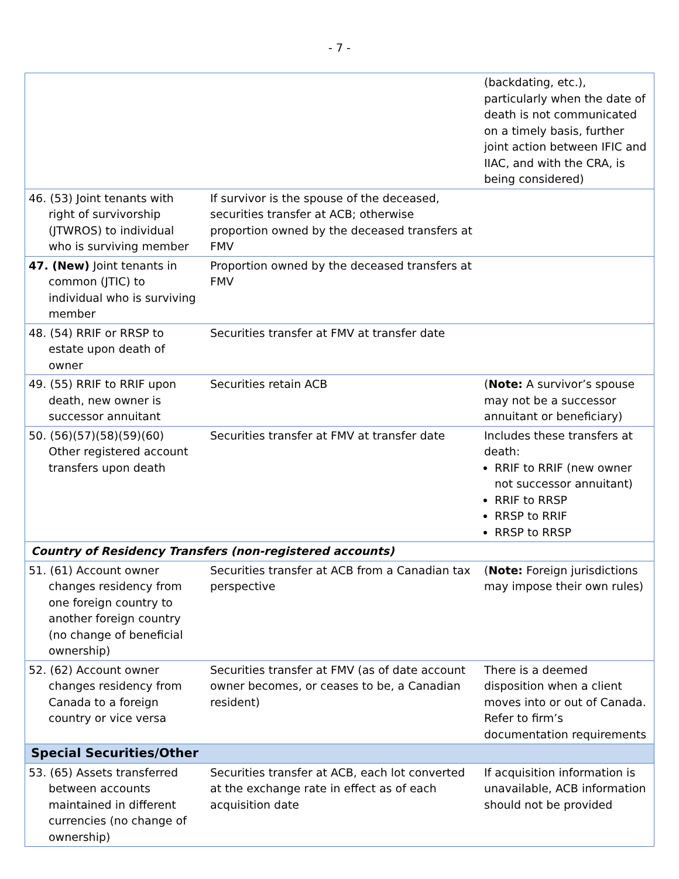- 7 -
| | | (backdating, etc.), particularly when the date of death is not communicated on a timely basis, further joint action between IFIC and IIAC, and with the CRA, is being considered) |
| 46. (53) Joint tenants with right of survivorship (JTWROS) to individual who is surviving member | If survivor is the spouse of the deceased, securities transfer at ACB; otherwise proportion owned by the deceased transfers at FMV | |
| 47. (New) Joint tenants in common (JTIC) to individual who is surviving member | Proportion owned by the deceased transfers at FMV | |
| 48. (54) RRIF or RRSP to estate upon death of owner | Securities transfer at FMV at transfer date | |
| 49. (55) RRIF to RRIF upon death, new owner is successor annuitant | Securities retain ACB | ( Note: A survivor’s spouse may not be a successor annuitant or beneficiary) |
| 50. (56)(57)(58)(59)(60) Other registered account transfers upon death | Securities transfer at FMV at transfer date | Includes these transfers at death: RRIF to RRIF (new owner not successor annuitant) RRIF to RRSP RRSP to RRIF RRSP to RRSP |
| Country of Residency Transfers (non-registered accounts) | | |
| 51. (61) Account owner changes residency from one foreign country to another foreign country (no change of beneficial ownership) | Securities transfer at ACB from a Canadian tax perspective | ( Note: Foreign jurisdictions may impose their own rules) |
| 52. (62) Account owner changes residency from Canada to a foreign country or vice versa | Securities transfer at FMV (as of date account owner becomes, or ceases to be, a Canadian resident) | There is a deemed disposition when a client moves into or out of Canada. Refer to firm’s documentation requirements |
| Special Securities/Other | | |
| 53. (65) Assets transferred between accounts maintained in different currencies (no change of ownership) | Securities transfer at ACB, each lot converted at the exchange rate in effect as of each acquisition date | If acquisition information is unavailable, ACB information should not be provided |